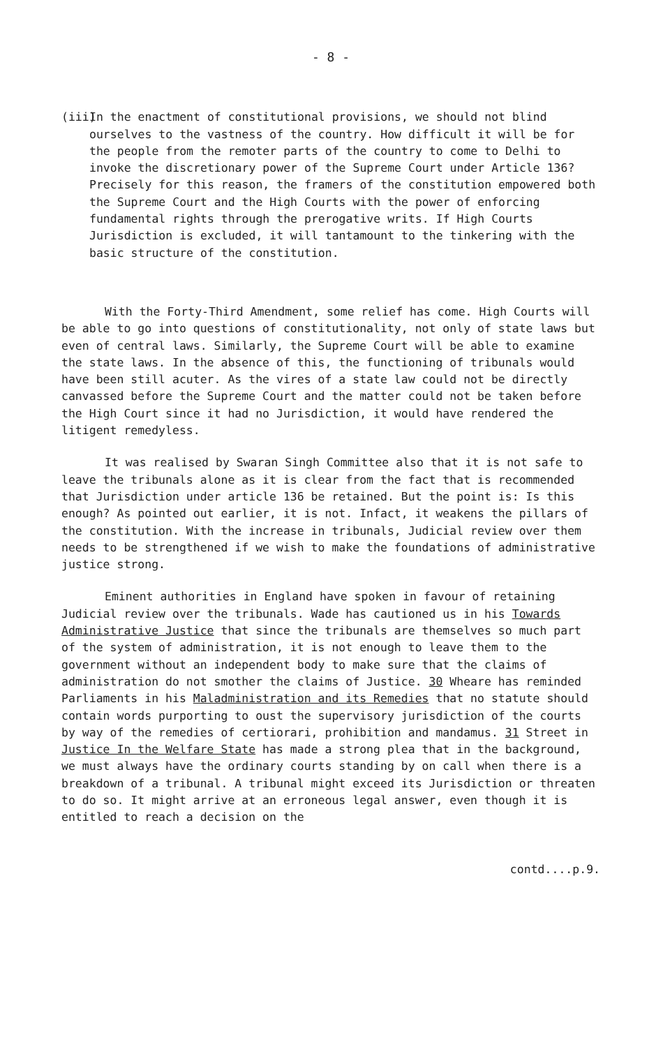- 8 -
(iii)
In the enactment of constitutional provisions, we should not blind ourselves to the vastness of the country. How difficult it will be for the people from the remoter parts of the country to come to Delhi to invoke the discretionary power of the Supreme Court under Article 136? Precisely for this reason, the framers of the constitution empowered both the Supreme Court and the High Courts with the power of enforcing fundamental rights through the prerogative writs. If High Courts Jurisdiction is excluded, it will tantamount to the tinkering with the basic structure of the constitution.
With the Forty-Third Amendment, some relief has come. High Courts will be able to go into questions of constitutionality, not only of state laws but even of central laws. Similarly, the Supreme Court will be able to examine the state laws. In the absence of this, the functioning of tribunals would have been still acuter. As the vires of a state law could not be directly canvassed before the Supreme Court and the matter could not be taken before the High Court since it had no Jurisdiction, it would have rendered the litigent remedyless.
It was realised by Swaran Singh Committee also that it is not safe to leave the tribunals alone as it is clear from the fact that is recommended that Jurisdiction under article 136 be retained. But the point is: Is this enough? As pointed out earlier, it is not. Infact, it weakens the pillars of the constitution. With the increase in tribunals, Judicial review over them needs to be strengthened if we wish to make the foundations of administrative justice strong.
Eminent authorities in England have spoken in favour of retaining Judicial review over the tribunals. Wade has cautioned us in his Towards Administrative Justice that since the tribunals are themselves so much part of the system of administration, it is not enough to leave them to the government without an independent body to make sure that the claims of administration do not smother the claims of Justice. 30 Wheare has reminded Parliaments in his Maladministration and its Remedies that no statute should contain words purporting to oust the supervisory jurisdiction of the courts by way of the remedies of certiorari, prohibition and mandamus. 31 Street in Justice In the Welfare State has made a strong plea that in the background, we must always have the ordinary courts standing by on call when there is a breakdown of a tribunal. A tribunal might exceed its Jurisdiction or threaten to do so. It might arrive at an erroneous legal answer, even though it is entitled to reach a decision on the
contd....p.9.